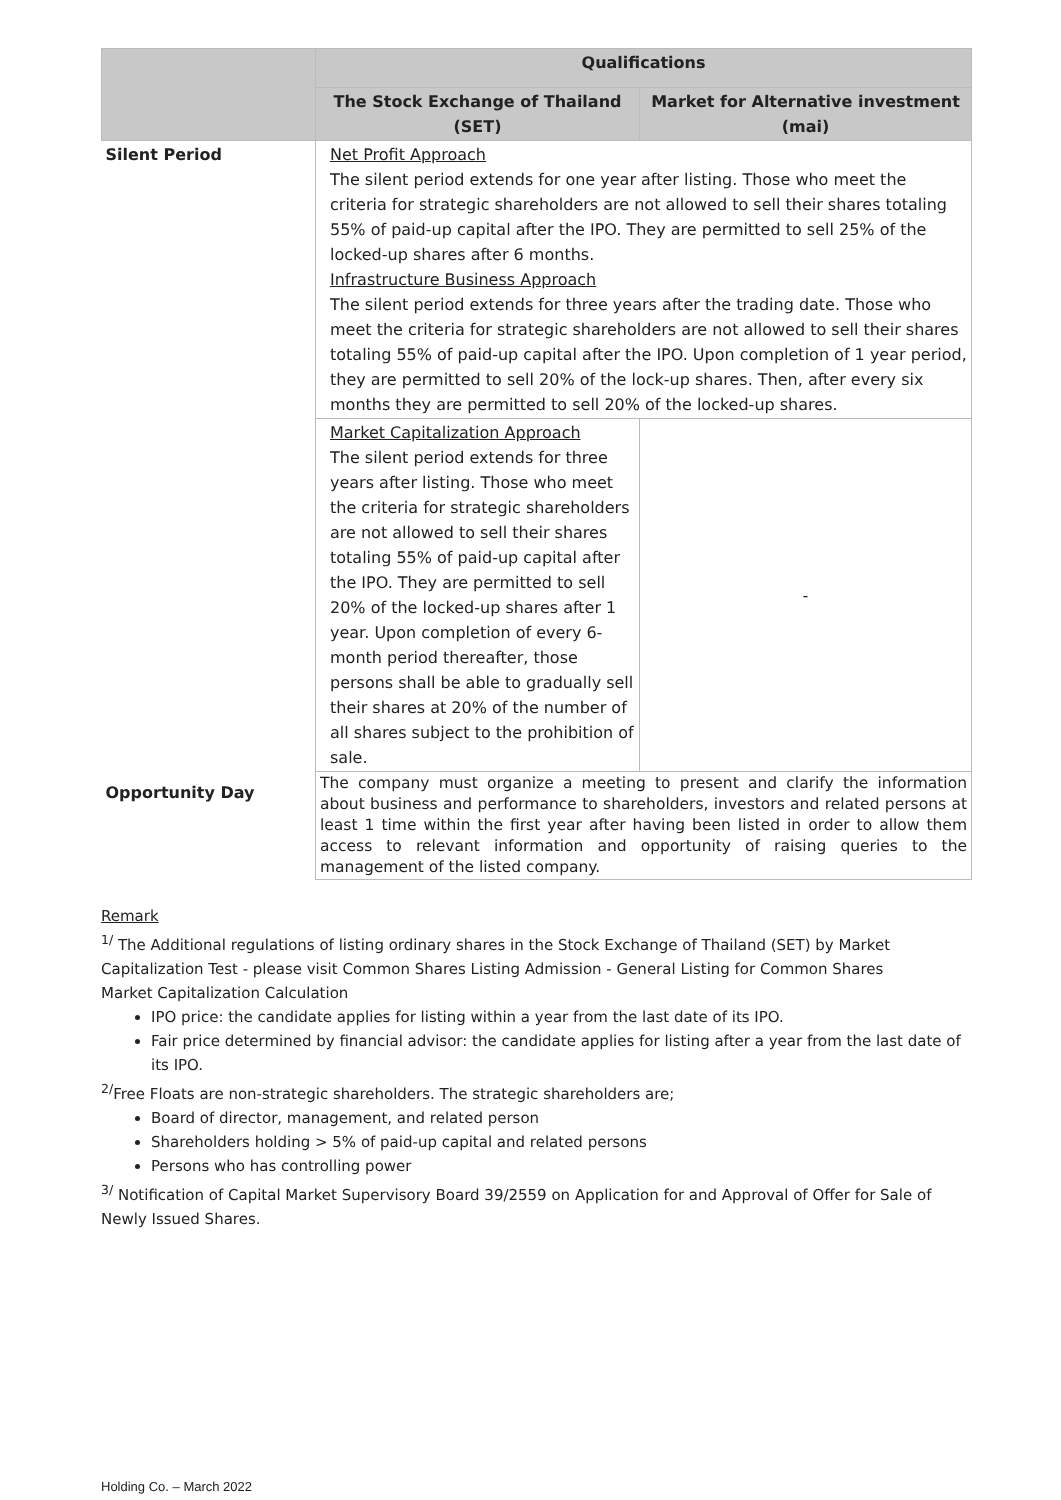| | Qualifications | |
| --- | --- | --- |
| | The Stock Exchange of Thailand (SET) | Market for Alternative investment (mai) |
| Silent Period | Net Profit Approach The silent period extends for one year after listing. Those who meet the criteria for strategic shareholders are not allowed to sell their shares totaling 55% of paid-up capital after the IPO. They are permitted to sell 25% of the locked-up shares after 6 months. Infrastructure Business Approach The silent period extends for three years after the trading date. Those who meet the criteria for strategic shareholders are not allowed to sell their shares totaling 55% of paid-up capital after the IPO. Upon completion of 1 year period, they are permitted to sell 20% of the lock-up shares. Then, after every six months they are permitted to sell 20% of the locked-up shares. | |
| | Market Capitalization Approach The silent period extends for three years after listing. Those who meet the criteria for strategic shareholders are not allowed to sell their shares totaling 55% of paid-up capital after the IPO. They are permitted to sell 20% of the locked-up shares after 1 year. Upon completion of every 6-month period thereafter, those persons shall be able to gradually sell their shares at 20% of the number of all shares subject to the prohibition of sale. | - |
| Opportunity Day | The company must organize a meeting to present and clarify the information about business and performance to shareholders, investors and related persons at least 1 time within the first year after having been listed in order to allow them access to relevant information and opportunity of raising queries to the management of the listed company. | |
Remark
<sup>1/</sup> The Additional regulations of listing ordinary shares in the Stock Exchange of Thailand (SET) by Market Capitalization Test - please visit Common Shares Listing Admission - General Listing for Common Shares
Market Capitalization Calculation
IPO price: the candidate applies for listing within a year from the last date of its IPO.
Fair price determined by financial advisor: the candidate applies for listing after a year from the last date of its IPO.
<sup>2/</sup>Free Floats are non-strategic shareholders. The strategic shareholders are;
Board of director, management, and related person
Shareholders holding > 5% of paid-up capital and related persons
Persons who has controlling power
<sup>3/</sup> Notification of Capital Market Supervisory Board 39/2559 on Application for and Approval of Offer for Sale of Newly Issued Shares.
Holding Co. – March 2022